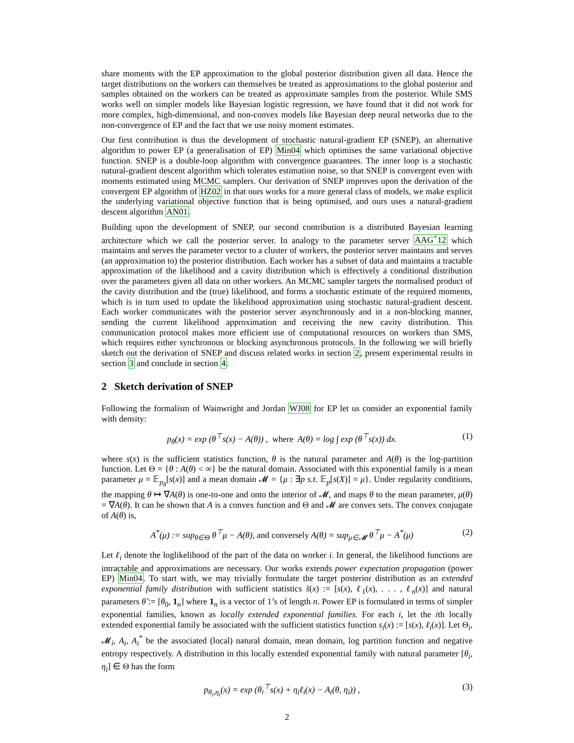share moments with the EP approximation to the global posterior distribution given all data. Hence the target distributions on the workers can themselves be treated as approximations to the global posterior and samples obtained on the workers can be treated as approximate samples from the posterior. While SMS works well on simpler models like Bayesian logistic regression, we have found that it did not work for more complex, high-dimensional, and non-convex models like Bayesian deep neural networks due to the non-convergence of EP and the fact that we use noisy moment estimates.
Our first contribution is thus the development of stochastic natural-gradient EP (SNEP), an alternative algorithm to power EP (a generalisation of EP) Min04 which optimises the same variational objective function. SNEP is a double-loop algorithm with convergence guarantees. The inner loop is a stochastic natural-gradient descent algorithm which tolerates estimation noise, so that SNEP is convergent even with moments estimated using MCMC samplers. Our derivation of SNEP improves upon the derivation of the convergent EP algorithm of HZ02 in that ours works for a more general class of models, we make explicit the underlying variational objective function that is being optimised, and ours uses a natural-gradient descent algorithm AN01.
Building upon the development of SNEP, our second contribution is a distributed Bayesian learning architecture which we call the posterior server. In analogy to the parameter server AAG<sup>+</sup>12 which maintains and serves the parameter vector to a cluster of workers, the posterior server maintains and serves (an approximation to) the posterior distribution. Each worker has a subset of data and maintains a tractable approximation of the likelihood and a cavity distribution which is effectively a conditional distribution over the parameters given all data on other workers. An MCMC sampler targets the normalised product of the cavity distribution and the (true) likelihood, and forms a stochastic estimate of the required moments, which is in turn used to update the likelihood approximation using stochastic natural-gradient descent. Each worker communicates with the posterior server asynchronously and in a non-blocking manner, sending the current likelihood approximation and receiving the new cavity distribution. This communication protocol makes more efficient use of computational resources on workers than SMS, which requires either synchronous or blocking asynchronous protocols. In the following we will briefly sketch out the derivation of SNEP and discuss related works in section 2, present experimental results in section 3 and conclude in section 4.
2 Sketch derivation of SNEP
Following the formalism of Wainwright and Jordan WJ08 for EP let us consider an exponential family with density:
p<sub>θ</sub>(x) = exp (θ<sup>⊤</sup>s(x) − A(θ)) , where A(θ) = log ∫ exp (θ<sup>⊤</sup>s(x)) dx. (1)
where s(x) is the sufficient statistics function, θ is the natural parameter and A(θ) is the log-partition function. Let Θ = {θ : A(θ) < ∞} be the natural domain. Associated with this exponential family is a mean parameter μ = 𝔼<sub>p<sub>θ</sub></sub>[s(x)] and a mean domain 𝓜 = {μ : ∃p s.t. 𝔼<sub>p</sub>[s(X)] = μ}. Under regularity conditions, the mapping θ ↦ ∇A(θ) is one-to-one and onto the interior of 𝓜, and maps θ to the mean parameter, μ(θ) = ∇A(θ). It can be shown that A is a convex function and Θ and 𝓜 are convex sets. The convex conjugate of A(θ) is,
A<sup>*</sup>(μ) := sup<sub>θ∈Θ</sub> θ<sup>⊤</sup>μ − A(θ), and conversely A(θ) = sup<sub>μ∈𝓜</sub> θ<sup>⊤</sup>μ − A<sup>*</sup>(μ) (2)
Let ℓ<sub>i</sub> denote the loglikelihood of the part of the data on worker i. In general, the likelihood functions are intractable and approximations are necessary. Our works extends power expectation propagation (power EP) Min04. To start with, we may trivially formulate the target posterior distribution as an extended exponential family distribution with sufficient statistics s̃(x) := [s(x), ℓ<sub>1</sub>(x), . . . , ℓ<sub>n</sub>(x)] and natural parameters θ̃ := [θ<sub>0</sub>, 1<sub>n</sub>] where 1<sub>n</sub> is a vector of 1’s of length n. Power EP is formulated in terms of simpler exponential families, known as locally extended exponential families. For each i, let the ith locally extended exponential family be associated with the sufficient statistics function s<sub>i</sub>(x) := [s(x), ℓ<sub>i</sub>(x)]. Let Θ<sub>i</sub>, 𝓜<sub>i</sub>, A<sub>i</sub>, A<sub>i</sub><sup>*</sup> be the associated (local) natural domain, mean domain, log partition function and negative entropy respectively. A distribution in this locally extended exponential family with natural parameter [θ<sub>i</sub>, η<sub>i</sub>] ∈ Θ has the form
p<sub>θ<sub>i</sub>,η<sub>i</sub></sub>(x) = exp (θ<sub>i</sub><sup>⊤</sup>s(x) + η<sub>i</sub>ℓ<sub>i</sub>(x) − A<sub>i</sub>(θ, η<sub>i</sub>)) , (3)
2